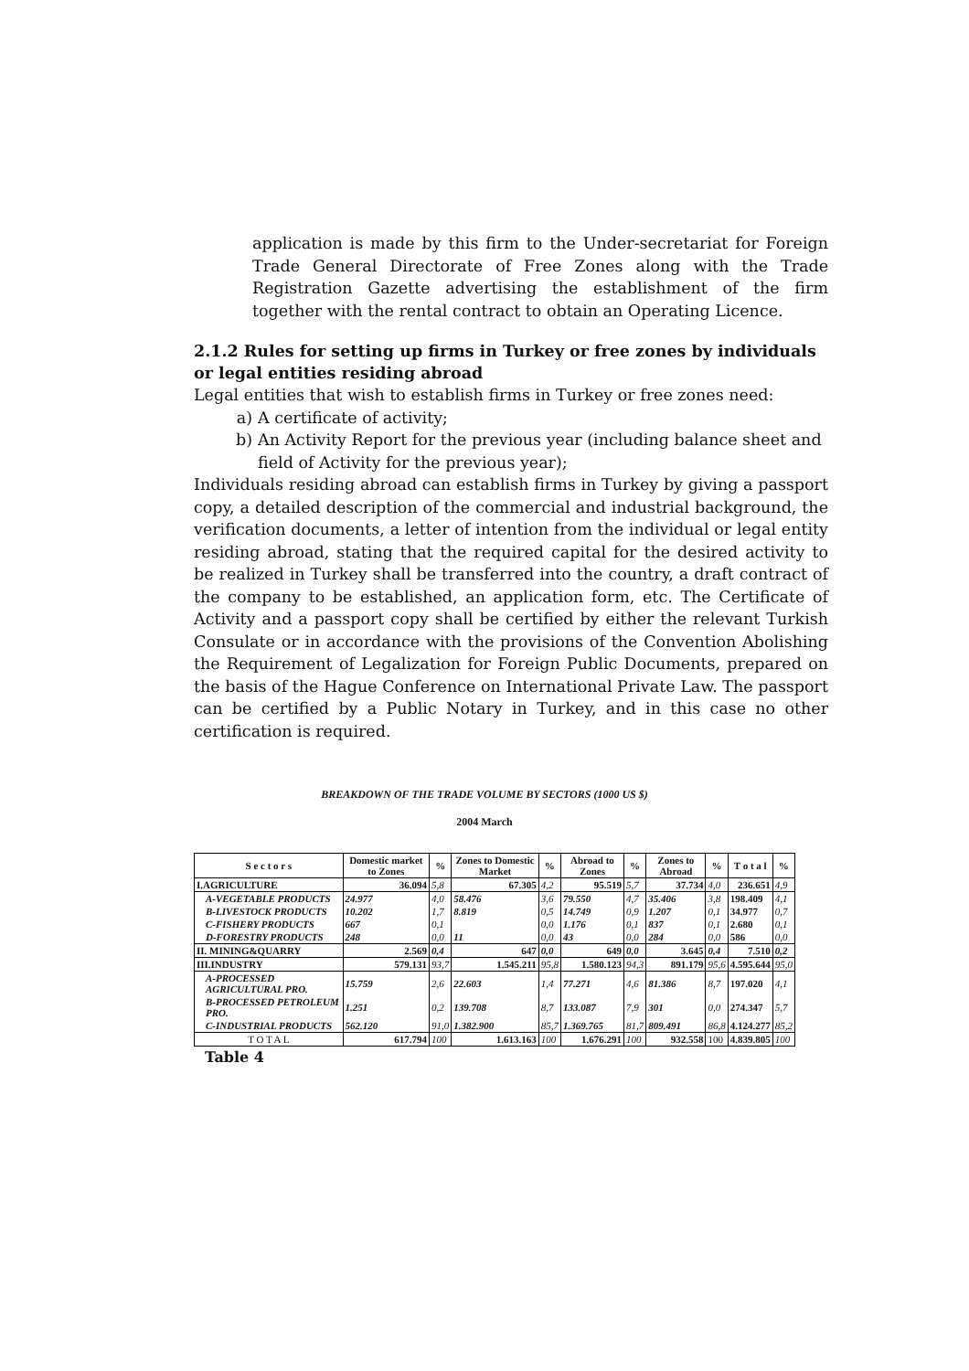application is made by this firm to the Under-secretariat for Foreign Trade General Directorate of Free Zones along with the Trade Registration Gazette advertising the establishment of the firm together with the rental contract to obtain an Operating Licence.
2.1.2 Rules for setting up firms in Turkey or free zones by individuals or legal entities residing abroad
Legal entities that wish to establish firms in Turkey or free zones need:
a) A certificate of activity;
b) An Activity Report for the previous year (including balance sheet and field of Activity for the previous year);
Individuals residing abroad can establish firms in Turkey by giving a passport copy, a detailed description of the commercial and industrial background, the verification documents, a letter of intention from the individual or legal entity residing abroad, stating that the required capital for the desired activity to be realized in Turkey shall be transferred into the country, a draft contract of the company to be established, an application form, etc. The Certificate of Activity and a passport copy shall be certified by either the relevant Turkish Consulate or in accordance with the provisions of the Convention Abolishing the Requirement of Legalization for Foreign Public Documents, prepared on the basis of the Hague Conference on International Private Law. The passport can be certified by a Public Notary in Turkey, and in this case no other certification is required.
BREAKDOWN OF THE TRADE VOLUME BY SECTORS (1000 US $)
2004 March
| S e c t o r s | Domestic market to Zones | % | Zones to Domestic Market | % | Abroad to Zones | % | Zones to Abroad | % | T o t a l | % |
| --- | --- | --- | --- | --- | --- | --- | --- | --- | --- | --- |
| I.AGRICULTURE | 36.094 | 5,8 | 67.305 | 4,2 | 95.519 | 5,7 | 37.734 | 4,0 | 236.651 | 4,9 |
| A-VEGETABLE PRODUCTS | 24.977 | 4,0 | 58.476 | 3,6 | 79.550 | 4,7 | 35.406 | 3,8 | 198.409 | 4,1 |
| B-LIVESTOCK PRODUCTS | 10.202 | 1,7 | 8.819 | 0,5 | 14.749 | 0,9 | 1.207 | 0,1 | 34.977 | 0,7 |
| C-FISHERY PRODUCTS | 667 | 0,1 | | 0,0 | 1.176 | 0,1 | 837 | 0,1 | 2.680 | 0,1 |
| D-FORESTRY PRODUCTS | 248 | 0,0 | 11 | 0,0 | 43 | 0,0 | 284 | 0,0 | 586 | 0,0 |
| II. MINING&QUARRY | 2.569 | 0,4 | 647 | 0,0 | 649 | 0,0 | 3.645 | 0,4 | 7.510 | 0,2 |
| III.INDUSTRY | 579.131 | 93,7 | 1.545.211 | 95,8 | 1.580.123 | 94,3 | 891.179 | 95,6 | 4.595.644 | 95,0 |
| A-PROCESSED AGRICULTURAL PRO. | 15.759 | 2,6 | 22.603 | 1,4 | 77.271 | 4,6 | 81.386 | 8,7 | 197.020 | 4,1 |
| B-PROCESSED PETROLEUM PRO. | 1.251 | 0,2 | 139.708 | 8,7 | 133.087 | 7,9 | 301 | 0,0 | 274.347 | 5,7 |
| C-INDUSTRIAL PRODUCTS | 562.120 | 91,0 | 1.382.900 | 85,7 | 1.369.765 | 81,7 | 809.491 | 86,8 | 4.124.277 | 85,2 |
| T O T A L | 617.794 | 100 | 1.613.163 | 100 | 1.676.291 | 100 | 932.558 | 100 | 4.839.805 | 100 |
Table 4